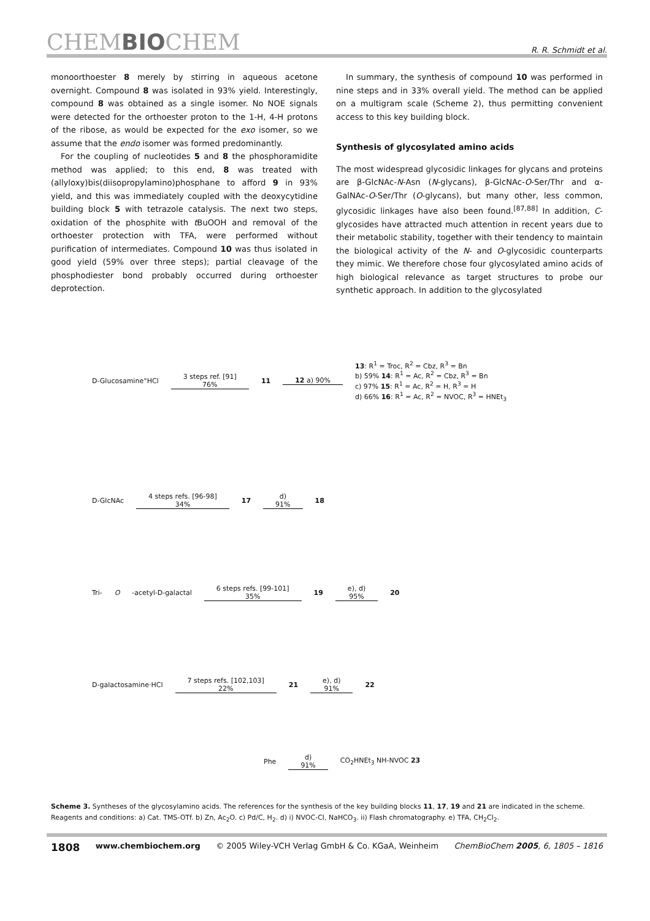CHEMBIOCHEM
R. R. Schmidt et al.
monoorthoester 8 merely by stirring in aqueous acetone overnight. Compound 8 was isolated in 93% yield. Interestingly, compound 8 was obtained as a single isomer. No NOE signals were detected for the orthoester proton to the 1-H, 4-H protons of the ribose, as would be expected for the exo isomer, so we assume that the endo isomer was formed predominantly.
For the coupling of nucleotides 5 and 8 the phosphoramidite method was applied; to this end, 8 was treated with (allyloxy)bis(diisopropylamino)phosphane to afford 9 in 93% yield, and this was immediately coupled with the deoxycytidine building block 5 with tetrazole catalysis. The next two steps, oxidation of the phosphite with t BuOOH and removal of the orthoester protection with TFA, were performed without purification of intermediates. Compound 10 was thus isolated in good yield (59% over three steps); partial cleavage of the phosphodiester bond probably occurred during orthoester deprotection.
In summary, the synthesis of compound 10 was performed in nine steps and in 33% overall yield. The method can be applied on a multigram scale (Scheme 2), thus permitting convenient access to this key building block.
Synthesis of glycosylated amino acids
The most widespread glycosidic linkages for glycans and proteins are β-GlcNAc-N-Asn (N-glycans), β-GlcNAc-O-Ser/Thr and α-GalNAc-O-Ser/Thr (O-glycans), but many other, less common, glycosidic linkages have also been found.<sup>[87,88]</sup> In addition, C-glycosides have attracted much attention in recent years due to their metabolic stability, together with their tendency to maintain the biological activity of the N- and O-glycosidic counterparts they mimic. We therefore chose four glycosylated amino acids of high biological relevance as target structures to probe our synthetic approach. In addition to the glycosylated
D-Glucosamine°HCl 3 steps ref. [91]
76% 11 12 a) 90% 13: R<sup>1</sup> = Troc, R<sup>2</sup> = Cbz, R<sup>3</sup> = Bn
b) 59% 14: R<sup>1</sup> = Ac, R<sup>2</sup> = Cbz, R<sup>3</sup> = Bn
c) 97% 15: R<sup>1</sup> = Ac, R<sup>2</sup> = H, R<sup>3</sup> = H
d) 66% 16: R<sup>1</sup> = Ac, R<sup>2</sup> = NVOC, R<sup>3</sup> = HNEt<sub>3</sub>
D-GlcNAc 4 steps refs. [96-98]
34% 17 d)
91% 18
Tri- O -acetyl-D-galactal 6 steps refs. [99-101]
35% 19 e), d)
95% 20
D-galactosamine·HCl 7 steps refs. [102,103]
22% 21 e), d)
91% 22
Phe d)
91% CO<sub>2</sub>HNEt<sub>3</sub> NH-NVOC 23
Scheme 3. Syntheses of the glycosylamino acids. The references for the synthesis of the key building blocks 11, 17, 19 and 21 are indicated in the scheme. Reagents and conditions: a) Cat. TMS-OTf. b) Zn, Ac<sub>2</sub>O. c) Pd/C, H<sub>2</sub>. d) i) NVOC-Cl, NaHCO<sub>3</sub>. ii) Flash chromatography. e) TFA, CH<sub>2</sub>Cl<sub>2</sub>.
1808 www.chembiochem.org © 2005 Wiley-VCH Verlag GmbH & Co. KGaA, Weinheim ChemBioChem 2005, 6, 1805 – 1816